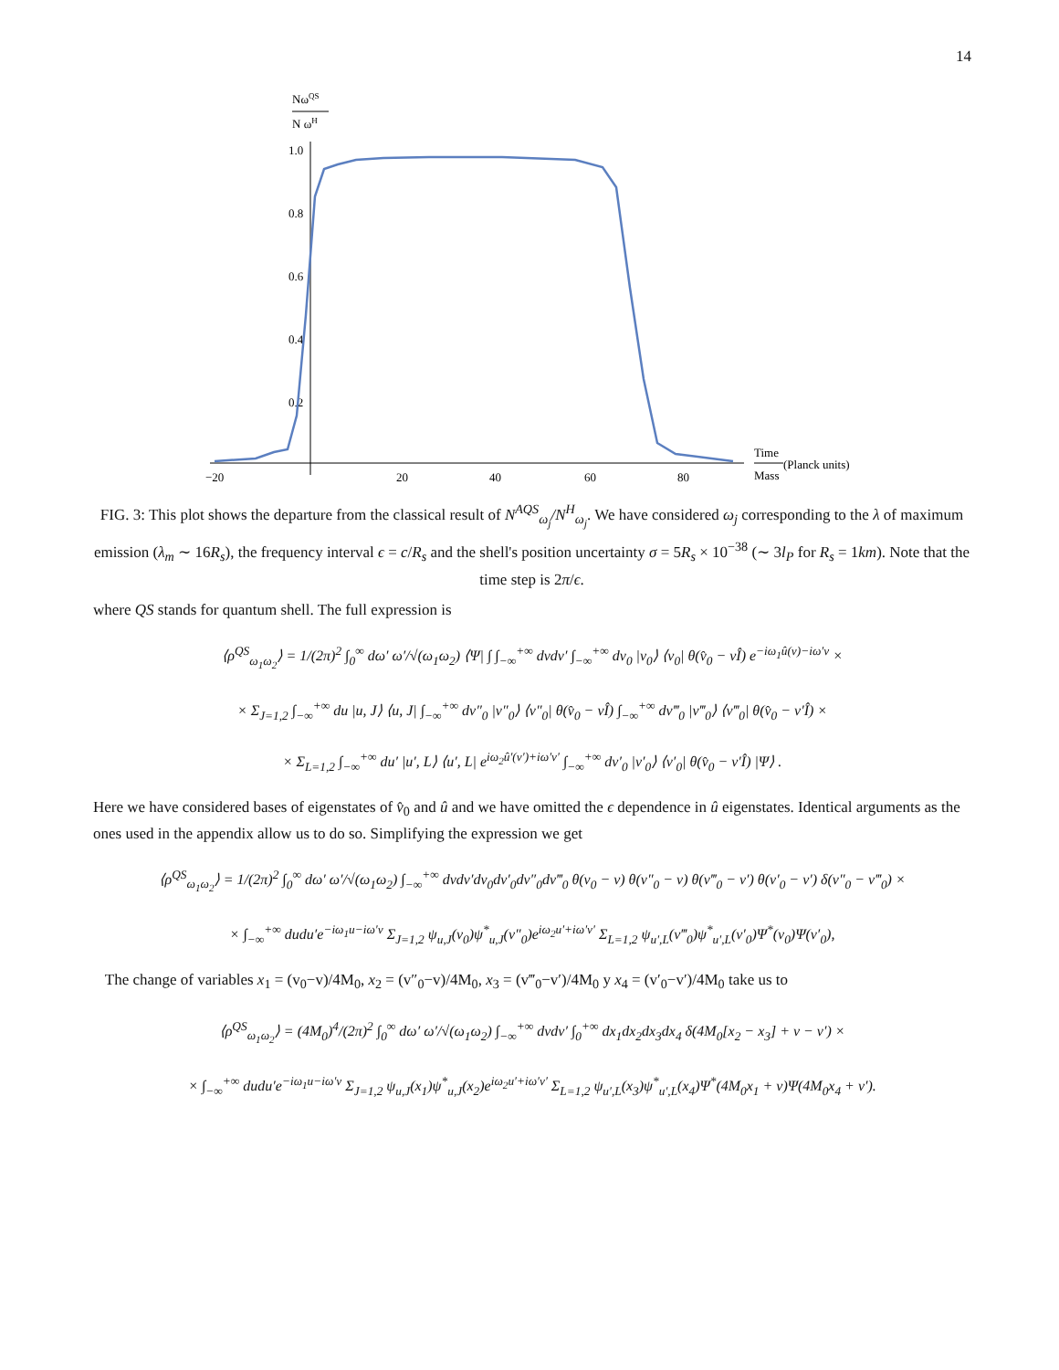14
NωQS
N ωH
1.0
0.8
0.6
0.4
0.2
−20
20
40
60
80
Time
(Planck units)
Mass
FIG. 3: This plot shows the departure from the classical result of N<sup>AQS</sup><sub>ω<sub>j</sub></sub>/N<sup>H</sup><sub>ω<sub>j</sub></sub>. We have considered ω<sub>j</sub> corresponding to the λ of maximum emission (λ<sub>m</sub> ∼ 16R<sub>s</sub>), the frequency interval ϵ = c/R<sub>s</sub> and the shell's position uncertainty σ = 5R<sub>s</sub> × 10<sup>−38</sup> (∼ 3l<sub>P</sub> for R<sub>s</sub> = 1km). Note that the time step is 2π/ϵ.
where QS stands for quantum shell. The full expression is
⟨ρ<sup>QS</sup><sub>ω<sub>1</sub>ω<sub>2</sub></sub>⟩ = 1/(2π)<sup>2</sup> ∫<sub>0</sub><sup>∞</sup> dω′ ω′/√(ω<sub>1</sub>ω<sub>2</sub>) ⟨Ψ| ∫ ∫<sub>−∞</sub><sup>+∞</sup> dvdv′ ∫<sub>−∞</sub><sup>+∞</sup> dv<sub>0</sub> |v<sub>0</sub>⟩ ⟨v<sub>0</sub>| θ(v̂<sub>0</sub> − vÎ) e<sup>−iω<sub>1</sub>û(v)−iω′v</sup> ×
× Σ<sub>J=1,2</sub> ∫<sub>−∞</sub><sup>+∞</sup> du |u, J⟩ ⟨u, J| ∫<sub>−∞</sub><sup>+∞</sup> dv″<sub>0</sub> |v″<sub>0</sub>⟩ ⟨v″<sub>0</sub>| θ(v̂<sub>0</sub> − vÎ) ∫<sub>−∞</sub><sup>+∞</sup> dv‴<sub>0</sub> |v‴<sub>0</sub>⟩ ⟨v‴<sub>0</sub>| θ(v̂<sub>0</sub> − v′Î) ×
× Σ<sub>L=1,2</sub> ∫<sub>−∞</sub><sup>+∞</sup> du′ |u′, L⟩ ⟨u′, L| e<sup>iω<sub>2</sub>û′(v′)+iω′v′</sup> ∫<sub>−∞</sub><sup>+∞</sup> dv′<sub>0</sub> |v′<sub>0</sub>⟩ ⟨v′<sub>0</sub>| θ(v̂<sub>0</sub> − v′Î) |Ψ⟩ .
Here we have considered bases of eigenstates of v̂<sub>0</sub> and û and we have omitted the ϵ dependence in û eigenstates. Identical arguments as the ones used in the appendix allow us to do so. Simplifying the expression we get
⟨ρ<sup>QS</sup><sub>ω<sub>1</sub>ω<sub>2</sub></sub>⟩ = 1/(2π)<sup>2</sup> ∫<sub>0</sub><sup>∞</sup> dω′ ω′/√(ω<sub>1</sub>ω<sub>2</sub>) ∫<sub>−∞</sub><sup>+∞</sup> dvdv′dv<sub>0</sub>dv′<sub>0</sub>dv″<sub>0</sub>dv‴<sub>0</sub> θ(v<sub>0</sub> − v) θ(v″<sub>0</sub> − v) θ(v‴<sub>0</sub> − v′) θ(v′<sub>0</sub> − v′) δ(v″<sub>0</sub> − v‴<sub>0</sub>) ×
× ∫<sub>−∞</sub><sup>+∞</sup> dudu′e<sup>−iω<sub>1</sub>u−iω′v</sup> Σ<sub>J=1,2</sub> ψ<sub>u,J</sub>(v<sub>0</sub>)ψ<sup>*</sup><sub>u,J</sub>(v″<sub>0</sub>)e<sup>iω<sub>2</sub>u′+iω′v′</sup> Σ<sub>L=1,2</sub> ψ<sub>u′,L</sub>(v‴<sub>0</sub>)ψ<sup>*</sup><sub>u′,L</sub>(v′<sub>0</sub>)Ψ<sup>*</sup>(v<sub>0</sub>)Ψ(v′<sub>0</sub>),
The change of variables x<sub>1</sub> = (v<sub>0</sub>−v)/4M<sub>0</sub>, x<sub>2</sub> = (v″<sub>0</sub>−v)/4M<sub>0</sub>, x<sub>3</sub> = (v‴<sub>0</sub>−v′)/4M<sub>0</sub> y x<sub>4</sub> = (v′<sub>0</sub>−v′)/4M<sub>0</sub> take us to
⟨ρ<sup>QS</sup><sub>ω<sub>1</sub>ω<sub>2</sub></sub>⟩ = (4M<sub>0</sub>)<sup>4</sup>/(2π)<sup>2</sup> ∫<sub>0</sub><sup>∞</sup> dω′ ω′/√(ω<sub>1</sub>ω<sub>2</sub>) ∫<sub>−∞</sub><sup>+∞</sup> dvdv′ ∫<sub>0</sub><sup>+∞</sup> dx<sub>1</sub>dx<sub>2</sub>dx<sub>3</sub>dx<sub>4</sub> δ(4M<sub>0</sub>[x<sub>2</sub> − x<sub>3</sub>] + v − v′) ×
× ∫<sub>−∞</sub><sup>+∞</sup> dudu′e<sup>−iω<sub>1</sub>u−iω′v</sup> Σ<sub>J=1,2</sub> ψ<sub>u,J</sub>(x<sub>1</sub>)ψ<sup>*</sup><sub>u,J</sub>(x<sub>2</sub>)e<sup>iω<sub>2</sub>u′+iω′v′</sup> Σ<sub>L=1,2</sub> ψ<sub>u′,L</sub>(x<sub>3</sub>)ψ<sup>*</sup><sub>u′,L</sub>(x<sub>4</sub>)Ψ<sup>*</sup>(4M<sub>0</sub>x<sub>1</sub> + v)Ψ(4M<sub>0</sub>x<sub>4</sub> + v′).